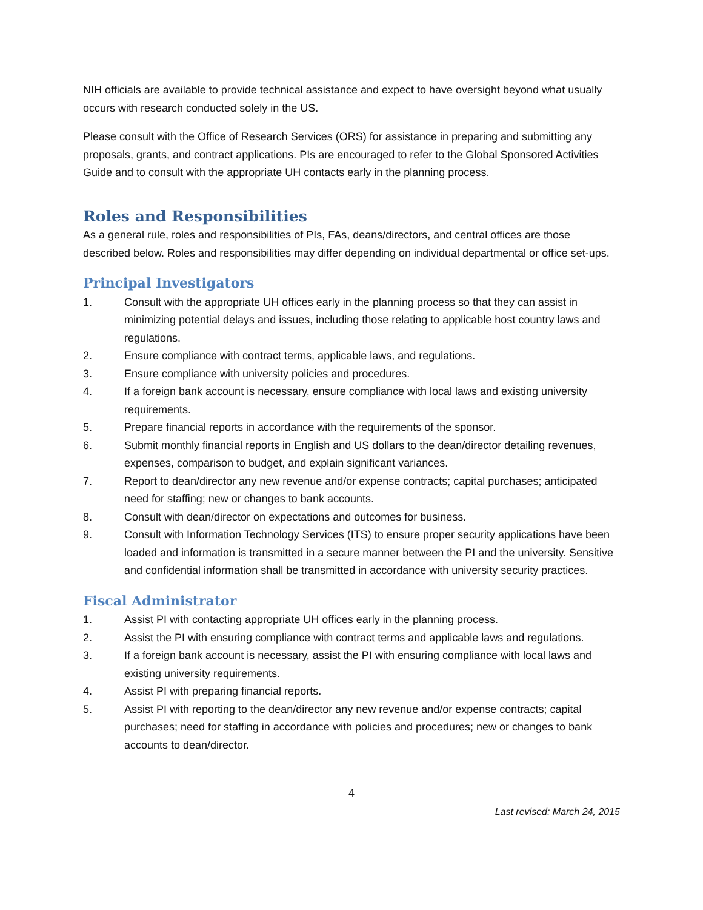NIH officials are available to provide technical assistance and expect to have oversight beyond what usually occurs with research conducted solely in the US.
Please consult with the Office of Research Services (ORS) for assistance in preparing and submitting any proposals, grants, and contract applications. PIs are encouraged to refer to the Global Sponsored Activities Guide and to consult with the appropriate UH contacts early in the planning process.
Roles and Responsibilities
As a general rule, roles and responsibilities of PIs, FAs, deans/directors, and central offices are those described below. Roles and responsibilities may differ depending on individual departmental or office set-ups.
Principal Investigators
1. Consult with the appropriate UH offices early in the planning process so that they can assist in minimizing potential delays and issues, including those relating to applicable host country laws and regulations.
2. Ensure compliance with contract terms, applicable laws, and regulations.
3. Ensure compliance with university policies and procedures.
4. If a foreign bank account is necessary, ensure compliance with local laws and existing university requirements.
5. Prepare financial reports in accordance with the requirements of the sponsor.
6. Submit monthly financial reports in English and US dollars to the dean/director detailing revenues, expenses, comparison to budget, and explain significant variances.
7. Report to dean/director any new revenue and/or expense contracts; capital purchases; anticipated need for staffing; new or changes to bank accounts.
8. Consult with dean/director on expectations and outcomes for business.
9. Consult with Information Technology Services (ITS) to ensure proper security applications have been loaded and information is transmitted in a secure manner between the PI and the university. Sensitive and confidential information shall be transmitted in accordance with university security practices.
Fiscal Administrator
1. Assist PI with contacting appropriate UH offices early in the planning process.
2. Assist the PI with ensuring compliance with contract terms and applicable laws and regulations.
3. If a foreign bank account is necessary, assist the PI with ensuring compliance with local laws and existing university requirements.
4. Assist PI with preparing financial reports.
5. Assist PI with reporting to the dean/director any new revenue and/or expense contracts; capital purchases; need for staffing in accordance with policies and procedures; new or changes to bank accounts to dean/director.
4
Last revised: March 24, 2015